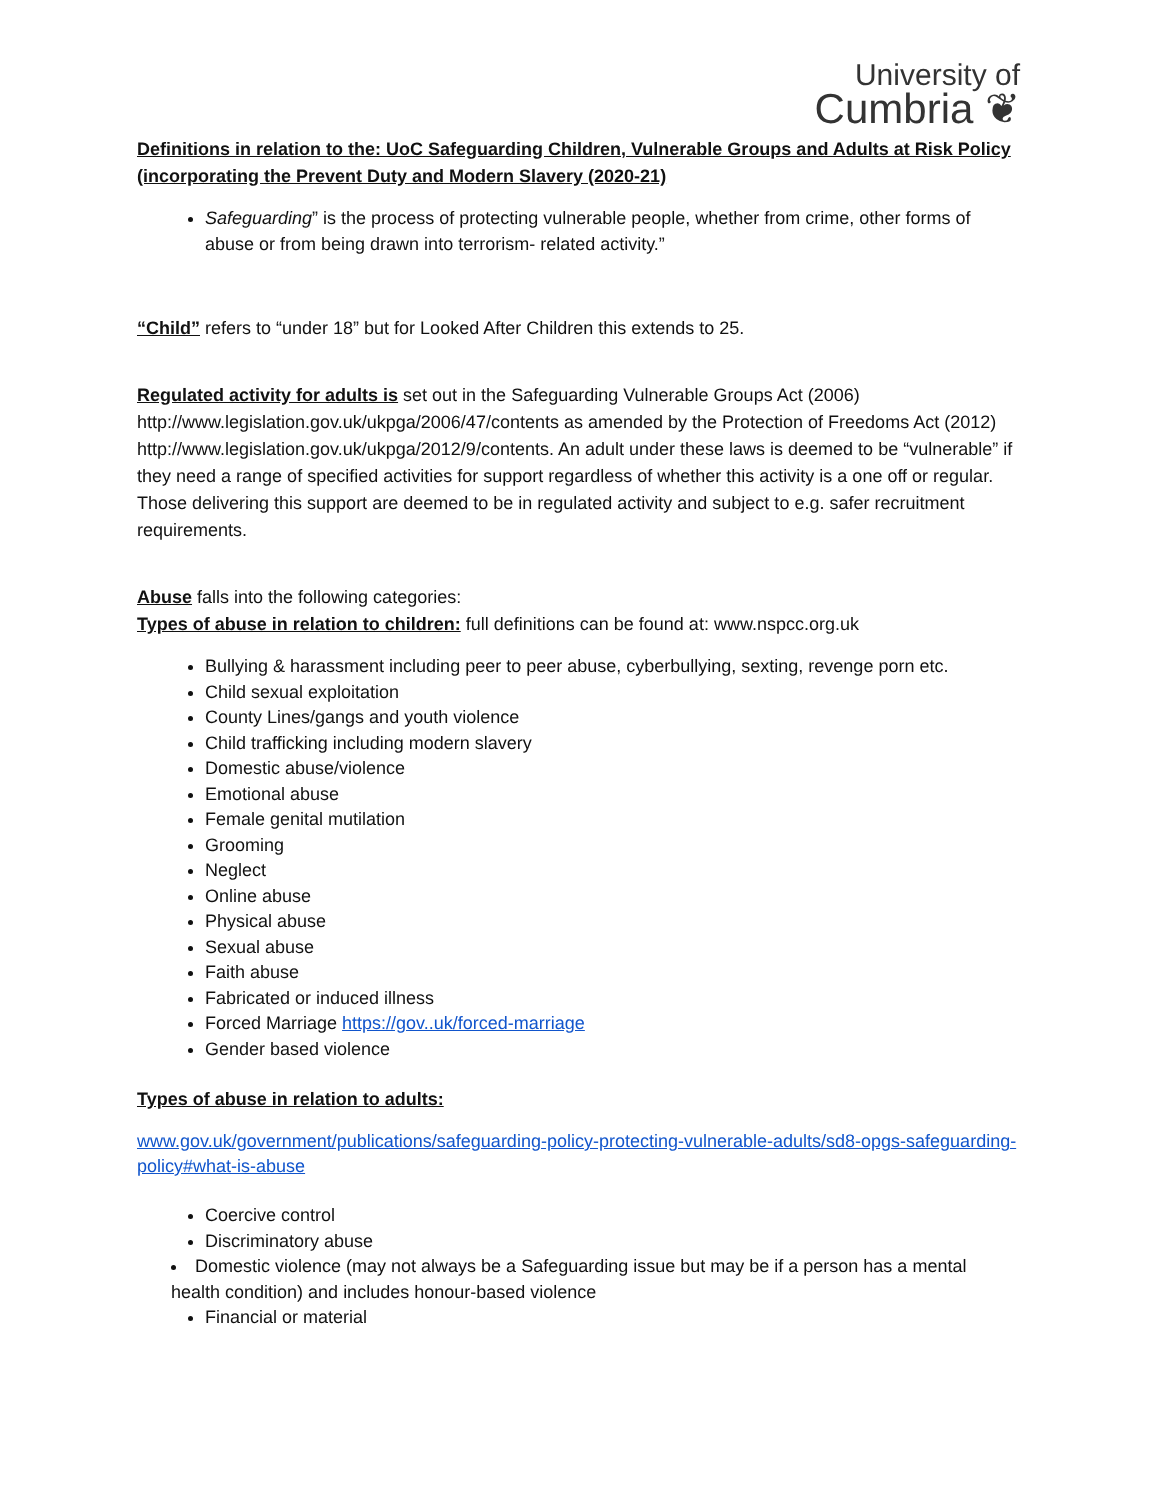University of
Cumbria ❦
Definitions in relation to the: UoC Safeguarding Children, Vulnerable Groups and Adults at Risk Policy (incorporating the Prevent Duty and Modern Slavery (2020-21)
Safeguarding” is the process of protecting vulnerable people, whether from crime, other forms of abuse or from being drawn into terrorism- related activity.”
“Child” refers to “under 18” but for Looked After Children this extends to 25.
Regulated activity for adults is set out in the Safeguarding Vulnerable Groups Act (2006) http://www.legislation.gov.uk/ukpga/2006/47/contents as amended by the Protection of Freedoms Act (2012) http://www.legislation.gov.uk/ukpga/2012/9/contents. An adult under these laws is deemed to be “vulnerable” if they need a range of specified activities for support regardless of whether this activity is a one off or regular. Those delivering this support are deemed to be in regulated activity and subject to e.g. safer recruitment requirements.
Abuse falls into the following categories:
Types of abuse in relation to children: full definitions can be found at: www.nspcc.org.uk
Bullying & harassment including peer to peer abuse, cyberbullying, sexting, revenge porn etc.
Child sexual exploitation
County Lines/gangs and youth violence
Child trafficking including modern slavery
Domestic abuse/violence
Emotional abuse
Female genital mutilation
Grooming
Neglect
Online abuse
Physical abuse
Sexual abuse
Faith abuse
Fabricated or induced illness
Forced Marriage https://gov..uk/forced-marriage
Gender based violence
Types of abuse in relation to adults:
www.gov.uk/government/publications/safeguarding-policy-protecting-vulnerable-adults/sd8-opgs-safeguarding-policy#what-is-abuse
Coercive control
Discriminatory abuse
Domestic violence (may not always be a Safeguarding issue but may be if a person has a mental health condition) and includes honour-based violence
Financial or material